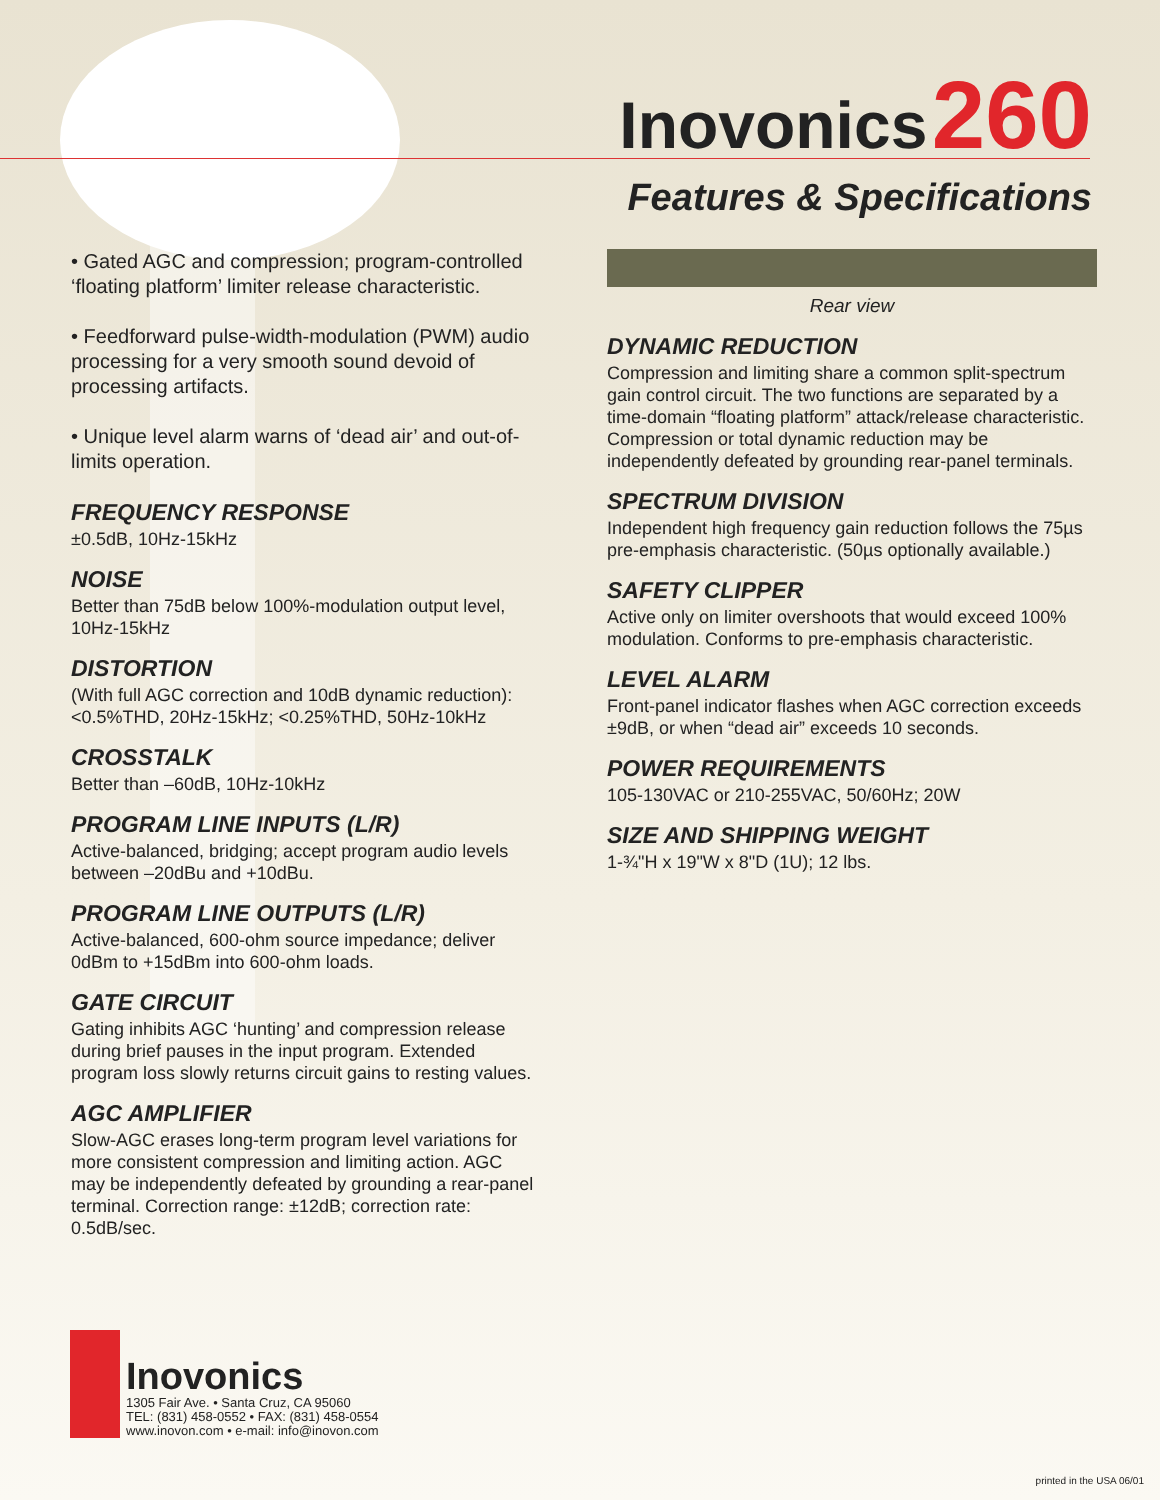Inovonics 260
Features & Specifications
• Gated AGC and compression; program-controlled ‘floating platform’ limiter release characteristic.
• Feedforward pulse-width-modulation (PWM) audio processing for a very smooth sound devoid of processing artifacts.
• Unique level alarm warns of ‘dead air’ and out-of-limits operation.
FREQUENCY RESPONSE
±0.5dB, 10Hz-15kHz
NOISE
Better than 75dB below 100%-modulation output level, 10Hz-15kHz
DISTORTION
(With full AGC correction and 10dB dynamic reduction): <0.5%THD, 20Hz-15kHz; <0.25%THD, 50Hz-10kHz
CROSSTALK
Better than –60dB, 10Hz-10kHz
PROGRAM LINE INPUTS (L/R)
Active-balanced, bridging; accept program audio levels between –20dBu and +10dBu.
PROGRAM LINE OUTPUTS (L/R)
Active-balanced, 600-ohm source impedance; deliver 0dBm to +15dBm into 600-ohm loads.
GATE CIRCUIT
Gating inhibits AGC ‘hunting’ and compression release during brief pauses in the input program. Extended program loss slowly returns circuit gains to resting values.
AGC AMPLIFIER
Slow-AGC erases long-term program level variations for more consistent compression and limiting action. AGC may be independently defeated by grounding a rear-panel terminal. Correction range: ±12dB; correction rate: 0.5dB/sec.
Rear view
DYNAMIC REDUCTION
Compression and limiting share a common split-spectrum gain control circuit. The two functions are separated by a time-domain “floating platform” attack/release characteristic. Compression or total dynamic reduction may be independently defeated by grounding rear-panel terminals.
SPECTRUM DIVISION
Independent high frequency gain reduction follows the 75µs pre-emphasis characteristic. (50µs optionally available.)
SAFETY CLIPPER
Active only on limiter overshoots that would exceed 100% modulation. Conforms to pre-emphasis characteristic.
LEVEL ALARM
Front-panel indicator flashes when AGC correction exceeds ±9dB, or when “dead air” exceeds 10 seconds.
POWER REQUIREMENTS
105-130VAC or 210-255VAC, 50/60Hz; 20W
SIZE AND SHIPPING WEIGHT
1-¾"H x 19"W x 8"D (1U); 12 lbs.
Inovonics
1305 Fair Ave. • Santa Cruz, CA 95060
TEL: (831) 458-0552 • FAX: (831) 458-0554
www.inovon.com • e-mail: info@inovon.com
printed in the USA 06/01